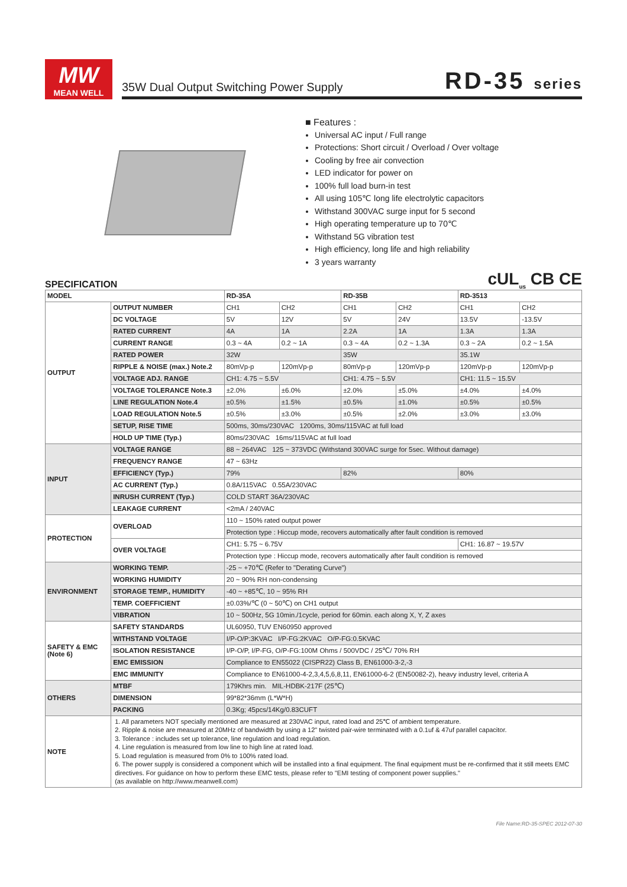MW
MEAN WELL
35W Dual Output Switching Power Supply RD-35 series
■ Features :
Universal AC input / Full range
Protections: Short circuit / Overload / Over voltage
Cooling by free air convection
LED indicator for power on
100% full load burn-in test
All using 105℃ long life electrolytic capacitors
Withstand 300VAC surge input for 5 second
High operating temperature up to 70℃
Withstand 5G vibration test
High efficiency, long life and high reliability
3 years warranty
SPECIFICATION
cUL<sub>us</sub> CB CE
| MODEL | | RD-35A | | RD-35B | | RD-3513 | |
| --- | --- | --- | --- | --- | --- | --- | --- |
| OUTPUT | OUTPUT NUMBER | CH1 | CH2 | CH1 | CH2 | CH1 | CH2 |
| | DC VOLTAGE | 5V | 12V | 5V | 24V | 13.5V | -13.5V |
| | RATED CURRENT | 4A | 1A | 2.2A | 1A | 1.3A | 1.3A |
| | CURRENT RANGE | 0.3 ~ 4A | 0.2 ~ 1A | 0.3 ~ 4A | 0.2 ~ 1.3A | 0.3 ~ 2A | 0.2 ~ 1.5A |
| | RATED POWER | 32W | | 35W | | 35.1W | |
| | RIPPLE & NOISE (max.) Note.2 | 80mVp-p | 120mVp-p | 80mVp-p | 120mVp-p | 120mVp-p | 120mVp-p |
| | VOLTAGE ADJ. RANGE | CH1: 4.75 ~ 5.5V | | CH1: 4.75 ~ 5.5V | | CH1: 11.5 ~ 15.5V | |
| | VOLTAGE TOLERANCE Note.3 | ±2.0% | ±6.0% | ±2.0% | ±5.0% | ±4.0% | ±4.0% |
| | LINE REGULATION Note.4 | ±0.5% | ±1.5% | ±0.5% | ±1.0% | ±0.5% | ±0.5% |
| | LOAD REGULATION Note.5 | ±0.5% | ±3.0% | ±0.5% | ±2.0% | ±3.0% | ±3.0% |
| | SETUP, RISE TIME | 500ms, 30ms/230VAC 1200ms, 30ms/115VAC at full load | | | | | |
| | HOLD UP TIME (Typ.) | 80ms/230VAC 16ms/115VAC at full load | | | | | |
| INPUT | VOLTAGE RANGE | 88 ~ 264VAC 125 ~ 373VDC (Withstand 300VAC surge for 5sec. Without damage) | | | | | |
| | FREQUENCY RANGE | 47 ~ 63Hz | | | | | |
| | EFFICIENCY (Typ.) | 79% | | 82% | | 80% | |
| | AC CURRENT (Typ.) | 0.8A/115VAC 0.55A/230VAC | | | | | |
| | INRUSH CURRENT (Typ.) | COLD START 36A/230VAC | | | | | |
| | LEAKAGE CURRENT | <2mA / 240VAC | | | | | |
| PROTECTION | OVERLOAD | 110 ~ 150% rated output power | | | | | |
| | | Protection type : Hiccup mode, recovers automatically after fault condition is removed | | | | | |
| | OVER VOLTAGE | CH1: 5.75 ~ 6.75V | | | | CH1: 16.87 ~ 19.57V | |
| | | Protection type : Hiccup mode, recovers automatically after fault condition is removed | | | | | |
| ENVIRONMENT | WORKING TEMP. | -25 ~ +70℃ (Refer to "Derating Curve") | | | | | |
| | WORKING HUMIDITY | 20 ~ 90% RH non-condensing | | | | | |
| | STORAGE TEMP., HUMIDITY | -40 ~ +85℃, 10 ~ 95% RH | | | | | |
| | TEMP. COEFFICIENT | ±0.03%/℃ (0 ~ 50℃) on CH1 output | | | | | |
| | VIBRATION | 10 ~ 500Hz, 5G 10min./1cycle, period for 60min. each along X, Y, Z axes | | | | | |
| SAFETY & EMC (Note 6) | SAFETY STANDARDS | UL60950, TUV EN60950 approved | | | | | |
| | WITHSTAND VOLTAGE | I/P-O/P:3KVAC I/P-FG:2KVAC O/P-FG:0.5KVAC | | | | | |
| | ISOLATION RESISTANCE | I/P-O/P, I/P-FG, O/P-FG:100M Ohms / 500VDC / 25℃/ 70% RH | | | | | |
| | EMC EMISSION | Compliance to EN55022 (CISPR22) Class B, EN61000-3-2,-3 | | | | | |
| | EMC IMMUNITY | Compliance to EN61000-4-2,3,4,5,6,8,11, EN61000-6-2 (EN50082-2), heavy industry level, criteria A | | | | | |
| OTHERS | MTBF | 179Khrs min. MIL-HDBK-217F (25℃) | | | | | |
| | DIMENSION | 99*82*36mm (L*W*H) | | | | | |
| | PACKING | 0.3Kg; 45pcs/14Kg/0.83CUFT | | | | | |
| NOTE | 1. All parameters NOT specially mentioned are measured at 230VAC input, rated load and 25℃ of ambient temperature. 2. Ripple & noise are measured at 20MHz of bandwidth by using a 12" twisted pair-wire terminated with a 0.1uf & 47uf parallel capacitor. 3. Tolerance : includes set up tolerance, line regulation and load regulation. 4. Line regulation is measured from low line to high line at rated load. 5. Load regulation is measured from 0% to 100% rated load. 6. The power supply is considered a component which will be installed into a final equipment. The final equipment must be re-confirmed that it still meets EMC directives. For guidance on how to perform these EMC tests, please refer to "EMI testing of component power supplies." (as available on http://www.meanwell.com) | | | | | | |
File Name:RD-35-SPEC 2012-07-30